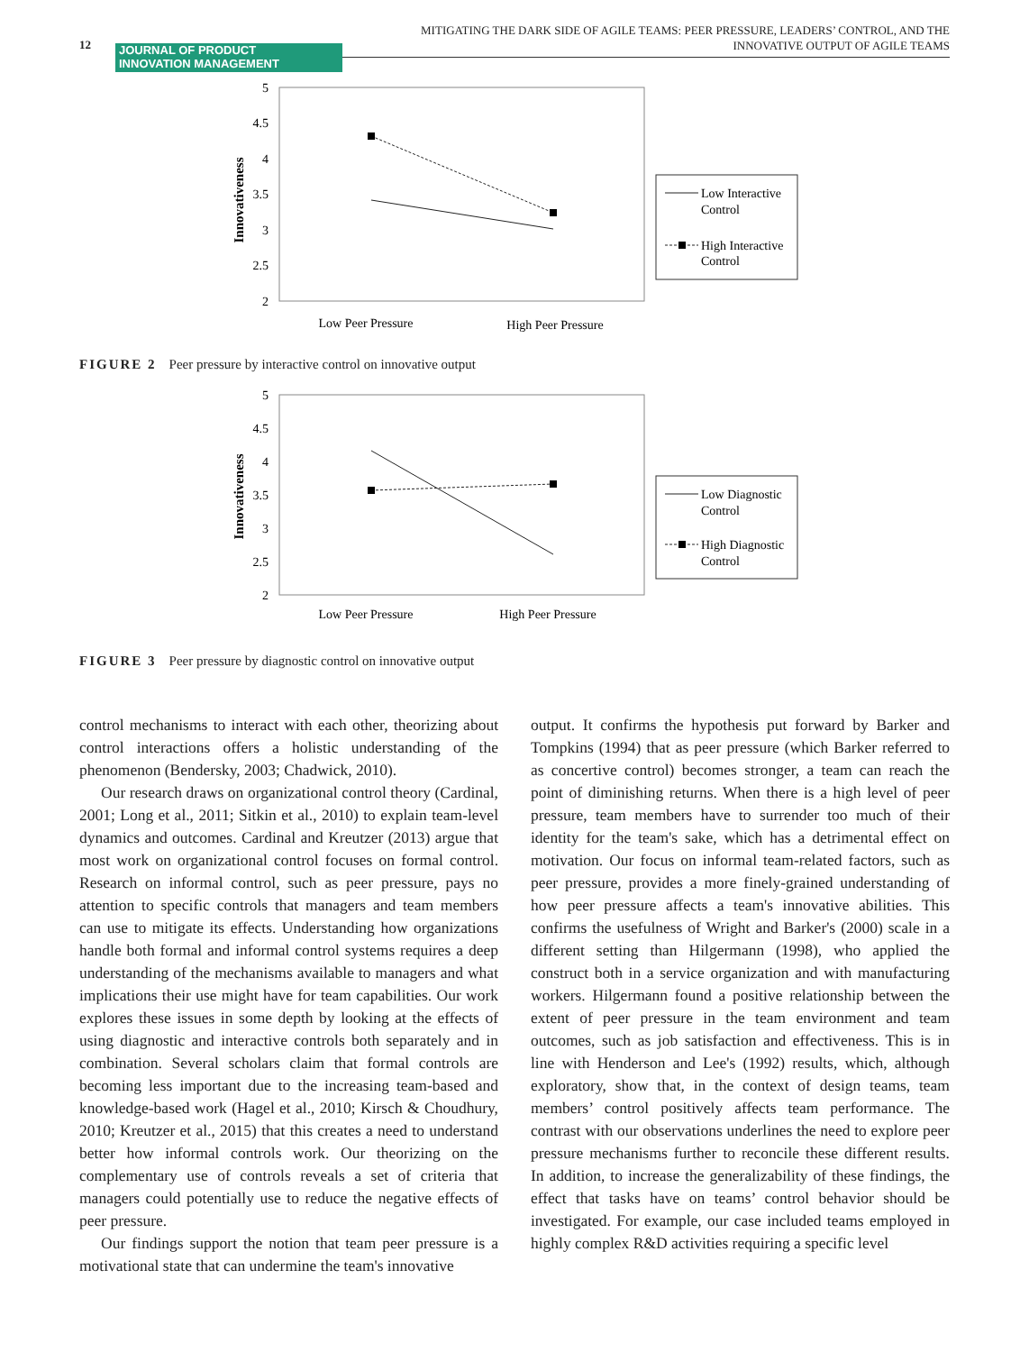12
JOURNAL OF PRODUCT
INNOVATION MANAGEMENT
MITIGATING THE DARK SIDE OF AGILE TEAMS: PEER PRESSURE, LEADERS’ CONTROL, AND THE
INNOVATIVE OUTPUT OF AGILE TEAMS
5
4.5
4
3.5
3
2.5
2
Innovativeness
Low Peer Pressure
High Peer Pressure
Low Interactive
Control
High Interactive
Control
FIGURE 2 Peer pressure by interactive control on innovative output
5
4.5
4
3.5
3
2.5
2
Innovativeness
Low Peer Pressure
High Peer Pressure
Low Diagnostic
Control
High Diagnostic
Control
FIGURE 3 Peer pressure by diagnostic control on innovative output
control mechanisms to interact with each other, theorizing about control interactions offers a holistic understanding of the phenomenon (Bendersky, 2003; Chadwick, 2010).
Our research draws on organizational control theory (Cardinal, 2001; Long et al., 2011; Sitkin et al., 2010) to explain team-level dynamics and outcomes. Cardinal and Kreutzer (2013) argue that most work on organizational control focuses on formal control. Research on informal control, such as peer pressure, pays no attention to specific controls that managers and team members can use to mitigate its effects. Understanding how organizations handle both formal and informal control systems requires a deep understanding of the mechanisms available to managers and what implications their use might have for team capabilities. Our work explores these issues in some depth by looking at the effects of using diagnostic and interactive controls both separately and in combination. Several scholars claim that formal controls are becoming less important due to the increasing team-based and knowledge-based work (Hagel et al., 2010; Kirsch & Choudhury, 2010; Kreutzer et al., 2015) that this creates a need to understand better how informal controls work. Our theorizing on the complementary use of controls reveals a set of criteria that managers could potentially use to reduce the negative effects of peer pressure.
Our findings support the notion that team peer pressure is a motivational state that can undermine the team's innovative
output. It confirms the hypothesis put forward by Barker and Tompkins (1994) that as peer pressure (which Barker referred to as concertive control) becomes stronger, a team can reach the point of diminishing returns. When there is a high level of peer pressure, team members have to surrender too much of their identity for the team's sake, which has a detrimental effect on motivation. Our focus on informal team-related factors, such as peer pressure, provides a more finely-grained understanding of how peer pressure affects a team's innovative abilities. This confirms the usefulness of Wright and Barker's (2000) scale in a different setting than Hilgermann (1998), who applied the construct both in a service organization and with manufacturing workers. Hilgermann found a positive relationship between the extent of peer pressure in the team environment and team outcomes, such as job satisfaction and effectiveness. This is in line with Henderson and Lee's (1992) results, which, although exploratory, show that, in the context of design teams, team members’ control positively affects team performance. The contrast with our observations underlines the need to explore peer pressure mechanisms further to reconcile these different results. In addition, to increase the generalizability of these findings, the effect that tasks have on teams’ control behavior should be investigated. For example, our case included teams employed in highly complex R&D activities requiring a specific level